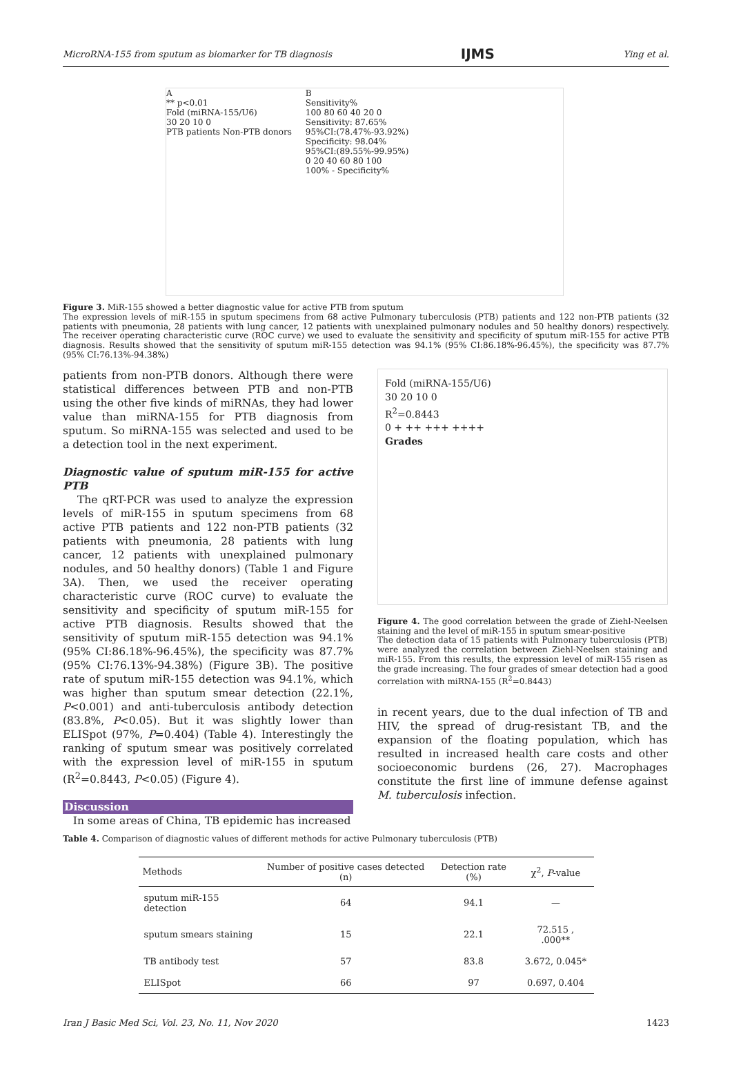MicroRNA-155 from sputum as biomarker for TB diagnosis IJMS Ying et al.
A
** p<0.01
Fold (miRNA-155/U6)
30 20 10 0
PTB patients Non-PTB donors
B
Sensitivity%
100 80 60 40 20 0
Sensitivity: 87.65%
95%CI:(78.47%-93.92%)
Specificity: 98.04%
95%CI:(89.55%-99.95%)
0 20 40 60 80 100
100% - Specificity%
Figure 3. MiR-155 showed a better diagnostic value for active PTB from sputum
The expression levels of miR-155 in sputum specimens from 68 active Pulmonary tuberculosis (PTB) patients and 122 non-PTB patients (32 patients with pneumonia, 28 patients with lung cancer, 12 patients with unexplained pulmonary nodules and 50 healthy donors) respectively. The receiver operating characteristic curve (ROC curve) we used to evaluate the sensitivity and specificity of sputum miR-155 for active PTB diagnosis. Results showed that the sensitivity of sputum miR-155 detection was 94.1% (95% CI:86.18%-96.45%), the specificity was 87.7% (95% CI:76.13%-94.38%)
patients from non-PTB donors. Although there were statistical differences between PTB and non-PTB using the other five kinds of miRNAs, they had lower value than miRNA-155 for PTB diagnosis from sputum. So miRNA-155 was selected and used to be a detection tool in the next experiment.
Diagnostic value of sputum miR-155 for active PTB
The qRT-PCR was used to analyze the expression levels of miR-155 in sputum specimens from 68 active PTB patients and 122 non-PTB patients (32 patients with pneumonia, 28 patients with lung cancer, 12 patients with unexplained pulmonary nodules, and 50 healthy donors) (Table 1 and Figure 3A). Then, we used the receiver operating characteristic curve (ROC curve) to evaluate the sensitivity and specificity of sputum miR-155 for active PTB diagnosis. Results showed that the sensitivity of sputum miR-155 detection was 94.1% (95% CI:86.18%-96.45%), the specificity was 87.7% (95% CI:76.13%-94.38%) (Figure 3B). The positive rate of sputum miR-155 detection was 94.1%, which was higher than sputum smear detection (22.1%, P<0.001) and anti-tuberculosis antibody detection (83.8%, P<0.05). But it was slightly lower than ELISpot (97%, P=0.404) (Table 4). Interestingly the ranking of sputum smear was positively correlated with the expression level of miR-155 in sputum (R<sup>2</sup>=0.8443, P<0.05) (Figure 4).
Discussion
In some areas of China, TB epidemic has increased
Fold (miRNA-155/U6)
30 20 10 0
R<sup>2</sup>=0.8443
0 + ++ +++ ++++
Grades
Figure 4. The good correlation between the grade of Ziehl-Neelsen staining and the level of miR-155 in sputum smear-positive
The detection data of 15 patients with Pulmonary tuberculosis (PTB) were analyzed the correlation between Ziehl-Neelsen staining and miR-155. From this results, the expression level of miR-155 risen as the grade increasing. The four grades of smear detection had a good correlation with miRNA-155 (R<sup>2</sup>=0.8443)
in recent years, due to the dual infection of TB and HIV, the spread of drug-resistant TB, and the expansion of the floating population, which has resulted in increased health care costs and other socioeconomic burdens (26, 27). Macrophages constitute the first line of immune defense against M. tuberculosis infection.
Table 4. Comparison of diagnostic values of different methods for active Pulmonary tuberculosis (PTB)
| Methods | Number of positive cases detected (n) | Detection rate (%) | χ<sup>2</sup>, P -value |
| --- | --- | --- | --- |
| sputum miR-155 detection | 64 | 94.1 | — |
| sputum smears staining | 15 | 22.1 | 72.515 , .000** |
| TB antibody test | 57 | 83.8 | 3.672, 0.045* |
| ELISpot | 66 | 97 | 0.697, 0.404 |
Iran J Basic Med Sci, Vol. 23, No. 11, Nov 2020 1423